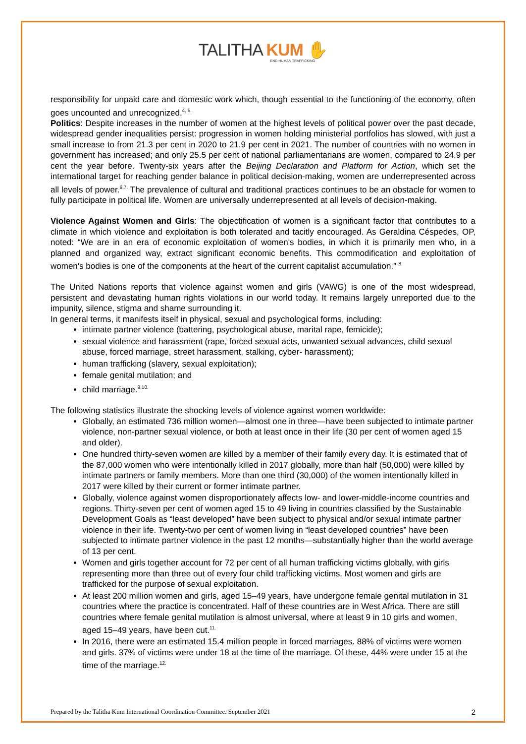TALITHA KUM ✋
END HUMAN TRAFFICKING
responsibility for unpaid care and domestic work which, though essential to the functioning of the economy, often goes uncounted and unrecognized.<sup>4, 5.</sup>
Politics: Despite increases in the number of women at the highest levels of political power over the past decade, widespread gender inequalities persist: progression in women holding ministerial portfolios has slowed, with just a small increase to from 21.3 per cent in 2020 to 21.9 per cent in 2021. The number of countries with no women in government has increased; and only 25.5 per cent of national parliamentarians are women, compared to 24.9 per cent the year before. Twenty-six years after the Beijing Declaration and Platform for Action, which set the international target for reaching gender balance in political decision-making, women are underrepresented across all levels of power.<sup>6,7.</sup> The prevalence of cultural and traditional practices continues to be an obstacle for women to fully participate in political life. Women are universally underrepresented at all levels of decision-making.
Violence Against Women and Girls: The objectification of women is a significant factor that contributes to a climate in which violence and exploitation is both tolerated and tacitly encouraged. As Geraldina Céspedes, OP, noted: “We are in an era of economic exploitation of women's bodies, in which it is primarily men who, in a planned and organized way, extract significant economic benefits. This commodification and exploitation of women's bodies is one of the components at the heart of the current capitalist accumulation.” <sup>8.</sup>
The United Nations reports that violence against women and girls (VAWG) is one of the most widespread, persistent and devastating human rights violations in our world today. It remains largely unreported due to the impunity, silence, stigma and shame surrounding it.
In general terms, it manifests itself in physical, sexual and psychological forms, including:
intimate partner violence (battering, psychological abuse, marital rape, femicide);
sexual violence and harassment (rape, forced sexual acts, unwanted sexual advances, child sexual abuse, forced marriage, street harassment, stalking, cyber- harassment);
human trafficking (slavery, sexual exploitation);
female genital mutilation; and
child marriage.<sup>9,10.</sup>
The following statistics illustrate the shocking levels of violence against women worldwide:
Globally, an estimated 736 million women—almost one in three—have been subjected to intimate partner violence, non-partner sexual violence, or both at least once in their life (30 per cent of women aged 15 and older).
One hundred thirty-seven women are killed by a member of their family every day. It is estimated that of the 87,000 women who were intentionally killed in 2017 globally, more than half (50,000) were killed by intimate partners or family members. More than one third (30,000) of the women intentionally killed in 2017 were killed by their current or former intimate partner.
Globally, violence against women disproportionately affects low- and lower-middle-income countries and regions. Thirty-seven per cent of women aged 15 to 49 living in countries classified by the Sustainable Development Goals as “least developed” have been subject to physical and/or sexual intimate partner violence in their life. Twenty-two per cent of women living in “least developed countries” have been subjected to intimate partner violence in the past 12 months—substantially higher than the world average of 13 per cent.
Women and girls together account for 72 per cent of all human trafficking victims globally, with girls representing more than three out of every four child trafficking victims. Most women and girls are trafficked for the purpose of sexual exploitation.
At least 200 million women and girls, aged 15–49 years, have undergone female genital mutilation in 31 countries where the practice is concentrated. Half of these countries are in West Africa. There are still countries where female genital mutilation is almost universal, where at least 9 in 10 girls and women, aged 15–49 years, have been cut.<sup>11.</sup>
In 2016, there were an estimated 15.4 million people in forced marriages. 88% of victims were women and girls. 37% of victims were under 18 at the time of the marriage. Of these, 44% were under 15 at the time of the marriage.<sup>12.</sup>
Prepared by the Talitha Kum International Coordination Committee. September 2021 2